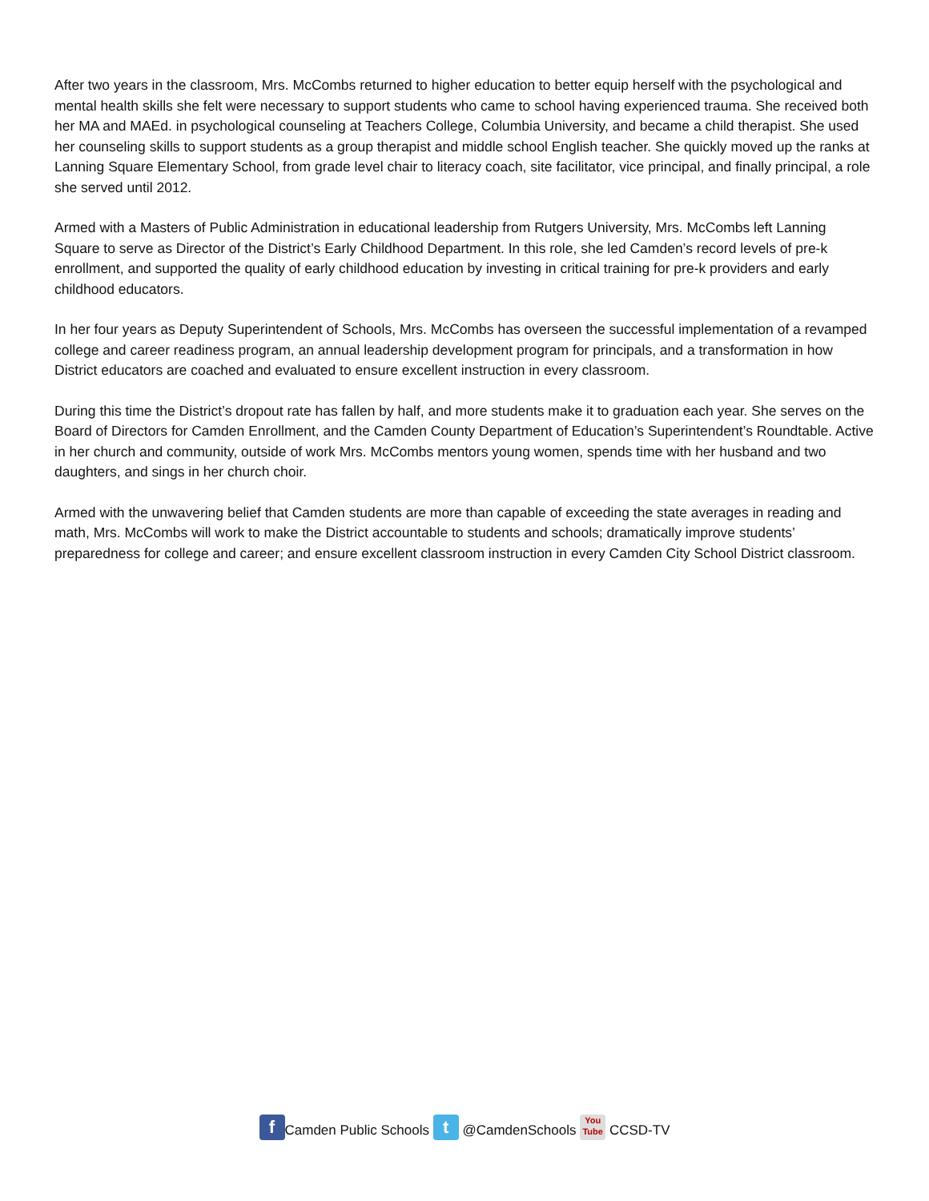After two years in the classroom, Mrs. McCombs returned to higher education to better equip herself with the psychological and mental health skills she felt were necessary to support students who came to school having experienced trauma. She received both her MA and MAEd. in psychological counseling at Teachers College, Columbia University, and became a child therapist. She used her counseling skills to support students as a group therapist and middle school English teacher. She quickly moved up the ranks at Lanning Square Elementary School, from grade level chair to literacy coach, site facilitator, vice principal, and finally principal, a role she served until 2012.
Armed with a Masters of Public Administration in educational leadership from Rutgers University, Mrs. McCombs left Lanning Square to serve as Director of the District’s Early Childhood Department. In this role, she led Camden’s record levels of pre-k enrollment, and supported the quality of early childhood education by investing in critical training for pre-k providers and early childhood educators.
In her four years as Deputy Superintendent of Schools, Mrs. McCombs has overseen the successful implementation of a revamped college and career readiness program, an annual leadership development program for principals, and a transformation in how District educators are coached and evaluated to ensure excellent instruction in every classroom.
During this time the District’s dropout rate has fallen by half, and more students make it to graduation each year. She serves on the Board of Directors for Camden Enrollment, and the Camden County Department of Education’s Superintendent’s Roundtable. Active in her church and community, outside of work Mrs. McCombs mentors young women, spends time with her husband and two daughters, and sings in her church choir.
Armed with the unwavering belief that Camden students are more than capable of exceeding the state averages in reading and math, Mrs. McCombs will work to make the District accountable to students and schools; dramatically improve students’ preparedness for college and career; and ensure excellent classroom instruction in every Camden City School District classroom.
f Camden Public Schools t @CamdenSchools You
Tube CCSD-TV